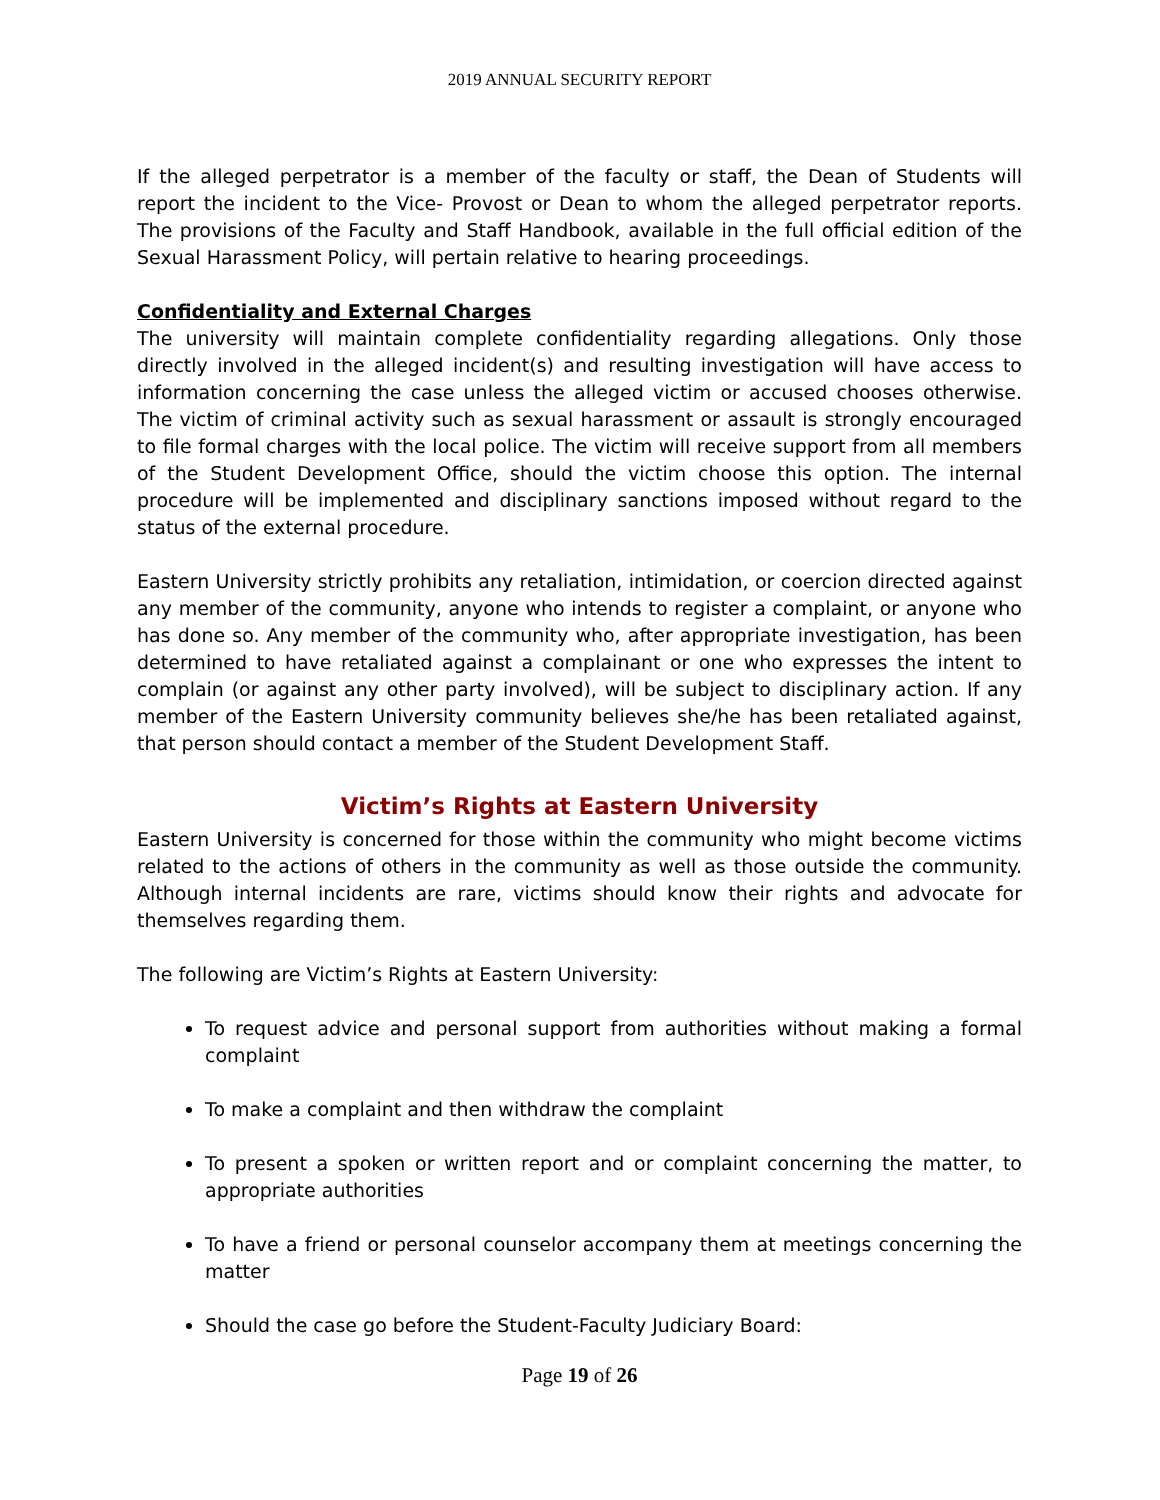2019 ANNUAL SECURITY REPORT
If the alleged perpetrator is a member of the faculty or staff, the Dean of Students will report the incident to the Vice- Provost or Dean to whom the alleged perpetrator reports. The provisions of the Faculty and Staff Handbook, available in the full official edition of the Sexual Harassment Policy, will pertain relative to hearing proceedings.
Confidentiality and External Charges
The university will maintain complete confidentiality regarding allegations. Only those directly involved in the alleged incident(s) and resulting investigation will have access to information concerning the case unless the alleged victim or accused chooses otherwise. The victim of criminal activity such as sexual harassment or assault is strongly encouraged to file formal charges with the local police. The victim will receive support from all members of the Student Development Office, should the victim choose this option. The internal procedure will be implemented and disciplinary sanctions imposed without regard to the status of the external procedure.
Eastern University strictly prohibits any retaliation, intimidation, or coercion directed against any member of the community, anyone who intends to register a complaint, or anyone who has done so. Any member of the community who, after appropriate investigation, has been determined to have retaliated against a complainant or one who expresses the intent to complain (or against any other party involved), will be subject to disciplinary action. If any member of the Eastern University community believes she/he has been retaliated against, that person should contact a member of the Student Development Staff.
Victim’s Rights at Eastern University
Eastern University is concerned for those within the community who might become victims related to the actions of others in the community as well as those outside the community. Although internal incidents are rare, victims should know their rights and advocate for themselves regarding them.
The following are Victim’s Rights at Eastern University:
To request advice and personal support from authorities without making a formal complaint
To make a complaint and then withdraw the complaint
To present a spoken or written report and or complaint concerning the matter, to appropriate authorities
To have a friend or personal counselor accompany them at meetings concerning the matter
Should the case go before the Student-Faculty Judiciary Board:
Page 19 of 26